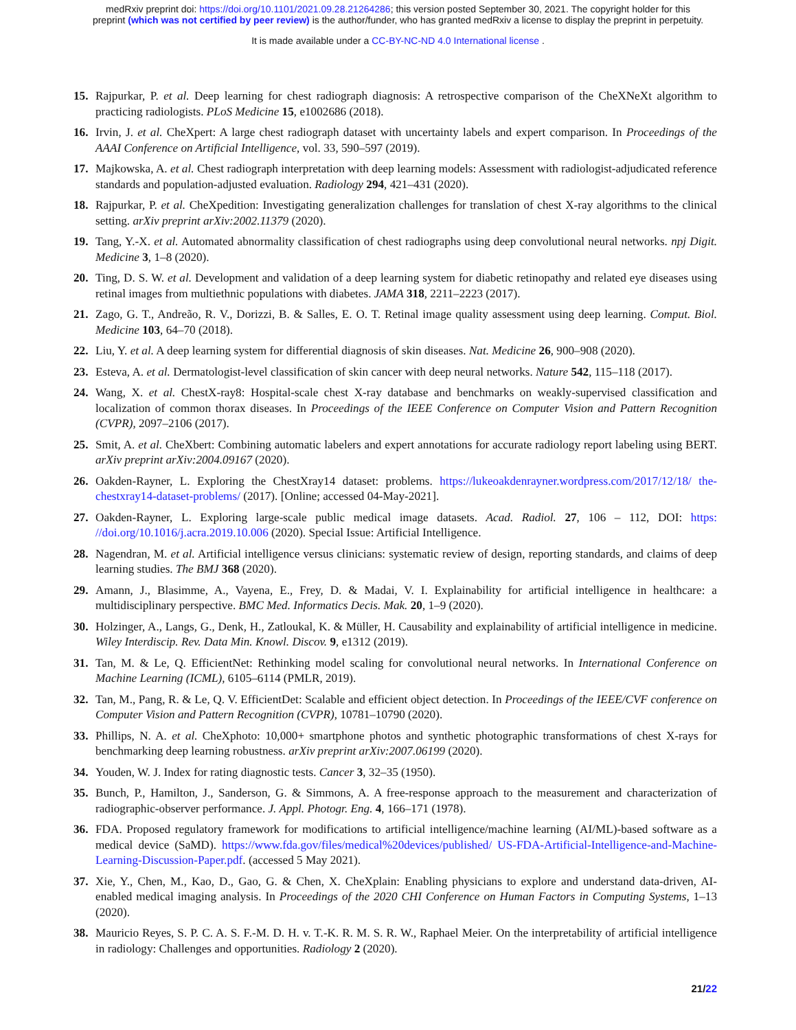medRxiv preprint doi: https://doi.org/10.1101/2021.09.28.21264286; this version posted September 30, 2021. The copyright holder for this
preprint (which was not certified by peer review) is the author/funder, who has granted medRxiv a license to display the preprint in perpetuity.
It is made available under a CC-BY-NC-ND 4.0 International license .
15. Rajpurkar, P. et al. Deep learning for chest radiograph diagnosis: A retrospective comparison of the CheXNeXt algorithm to practicing radiologists. PLoS Medicine 15, e1002686 (2018).
16. Irvin, J. et al. CheXpert: A large chest radiograph dataset with uncertainty labels and expert comparison. In Proceedings of the AAAI Conference on Artificial Intelligence, vol. 33, 590–597 (2019).
17. Majkowska, A. et al. Chest radiograph interpretation with deep learning models: Assessment with radiologist-adjudicated reference standards and population-adjusted evaluation. Radiology 294, 421–431 (2020).
18. Rajpurkar, P. et al. CheXpedition: Investigating generalization challenges for translation of chest X-ray algorithms to the clinical setting. arXiv preprint arXiv:2002.11379 (2020).
19. Tang, Y.-X. et al. Automated abnormality classification of chest radiographs using deep convolutional neural networks. npj Digit. Medicine 3, 1–8 (2020).
20. Ting, D. S. W. et al. Development and validation of a deep learning system for diabetic retinopathy and related eye diseases using retinal images from multiethnic populations with diabetes. JAMA 318, 2211–2223 (2017).
21. Zago, G. T., Andreão, R. V., Dorizzi, B. & Salles, E. O. T. Retinal image quality assessment using deep learning. Comput. Biol. Medicine 103, 64–70 (2018).
22. Liu, Y. et al. A deep learning system for differential diagnosis of skin diseases. Nat. Medicine 26, 900–908 (2020).
23. Esteva, A. et al. Dermatologist-level classification of skin cancer with deep neural networks. Nature 542, 115–118 (2017).
24. Wang, X. et al. ChestX-ray8: Hospital-scale chest X-ray database and benchmarks on weakly-supervised classification and localization of common thorax diseases. In Proceedings of the IEEE Conference on Computer Vision and Pattern Recognition (CVPR), 2097–2106 (2017).
25. Smit, A. et al. CheXbert: Combining automatic labelers and expert annotations for accurate radiology report labeling using BERT. arXiv preprint arXiv:2004.09167 (2020).
26. Oakden-Rayner, L. Exploring the ChestXray14 dataset: problems. https://lukeoakdenrayner.wordpress.com/2017/12/18/ the-chestxray14-dataset-problems/ (2017). [Online; accessed 04-May-2021].
27. Oakden-Rayner, L. Exploring large-scale public medical image datasets. Acad. Radiol. 27, 106 – 112, DOI: https: //doi.org/10.1016/j.acra.2019.10.006 (2020). Special Issue: Artificial Intelligence.
28. Nagendran, M. et al. Artificial intelligence versus clinicians: systematic review of design, reporting standards, and claims of deep learning studies. The BMJ 368 (2020).
29. Amann, J., Blasimme, A., Vayena, E., Frey, D. & Madai, V. I. Explainability for artificial intelligence in healthcare: a multidisciplinary perspective. BMC Med. Informatics Decis. Mak. 20, 1–9 (2020).
30. Holzinger, A., Langs, G., Denk, H., Zatloukal, K. & Müller, H. Causability and explainability of artificial intelligence in medicine. Wiley Interdiscip. Rev. Data Min. Knowl. Discov. 9, e1312 (2019).
31. Tan, M. & Le, Q. EfficientNet: Rethinking model scaling for convolutional neural networks. In International Conference on Machine Learning (ICML), 6105–6114 (PMLR, 2019).
32. Tan, M., Pang, R. & Le, Q. V. EfficientDet: Scalable and efficient object detection. In Proceedings of the IEEE/CVF conference on Computer Vision and Pattern Recognition (CVPR), 10781–10790 (2020).
33. Phillips, N. A. et al. CheXphoto: 10,000+ smartphone photos and synthetic photographic transformations of chest X-rays for benchmarking deep learning robustness. arXiv preprint arXiv:2007.06199 (2020).
34. Youden, W. J. Index for rating diagnostic tests. Cancer 3, 32–35 (1950).
35. Bunch, P., Hamilton, J., Sanderson, G. & Simmons, A. A free-response approach to the measurement and characterization of radiographic-observer performance. J. Appl. Photogr. Eng. 4, 166–171 (1978).
36. FDA. Proposed regulatory framework for modifications to artificial intelligence/machine learning (AI/ML)-based software as a medical device (SaMD). https://www.fda.gov/files/medical%20devices/published/ US-FDA-Artificial-Intelligence-and-Machine-Learning-Discussion-Paper.pdf. (accessed 5 May 2021).
37. Xie, Y., Chen, M., Kao, D., Gao, G. & Chen, X. CheXplain: Enabling physicians to explore and understand data-driven, AI-enabled medical imaging analysis. In Proceedings of the 2020 CHI Conference on Human Factors in Computing Systems, 1–13 (2020).
38. Mauricio Reyes, S. P. C. A. S. F.-M. D. H. v. T.-K. R. M. S. R. W., Raphael Meier. On the interpretability of artificial intelligence in radiology: Challenges and opportunities. Radiology 2 (2020).
21/22